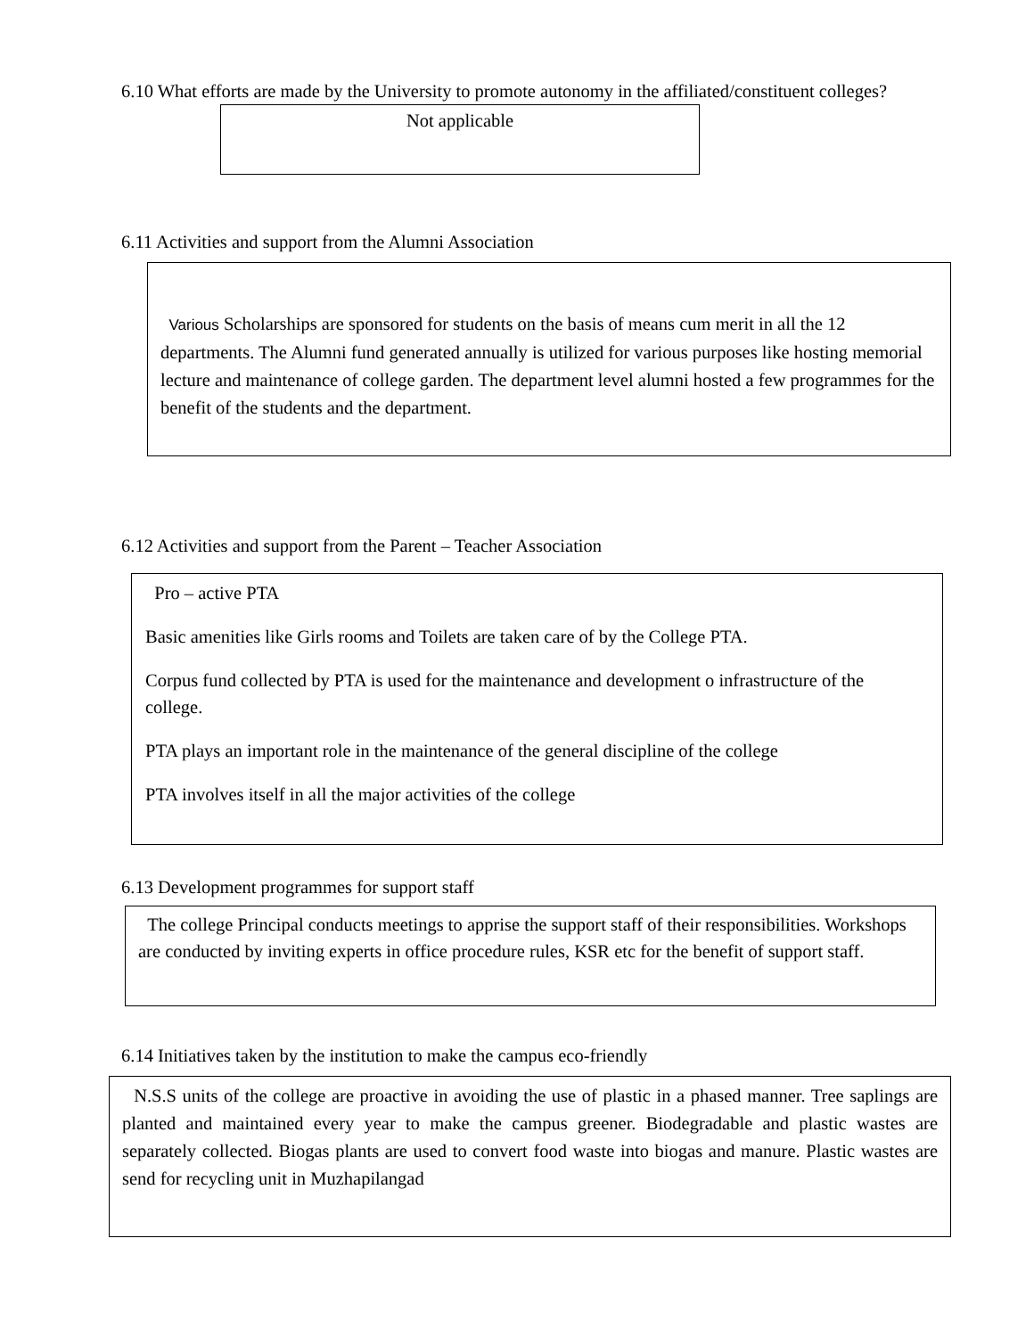6.10 What efforts are made by the University to promote autonomy in the affiliated/constituent colleges?
Not applicable
6.11 Activities and support from the Alumni Association
Various Scholarships are sponsored for students on the basis of means cum merit in all the 12 departments. The Alumni fund generated annually is utilized for various purposes like hosting memorial lecture and maintenance of college garden. The department level alumni hosted a few programmes for the benefit of the students and the department.
6.12 Activities and support from the Parent – Teacher Association
Pro – active PTA
Basic amenities like Girls rooms and Toilets are taken care of by the College PTA.
Corpus fund collected by PTA is used for the maintenance and development o infrastructure of the college.
PTA plays an important role in the maintenance of the general discipline of the college
PTA involves itself in all the major activities of the college
6.13 Development programmes for support staff
The college Principal conducts meetings to apprise the support staff of their responsibilities. Workshops are conducted by inviting experts in office procedure rules, KSR etc for the benefit of support staff.
6.14 Initiatives taken by the institution to make the campus eco-friendly
N.S.S units of the college are proactive in avoiding the use of plastic in a phased manner. Tree saplings are planted and maintained every year to make the campus greener. Biodegradable and plastic wastes are separately collected. Biogas plants are used to convert food waste into biogas and manure. Plastic wastes are send for recycling unit in Muzhapilangad